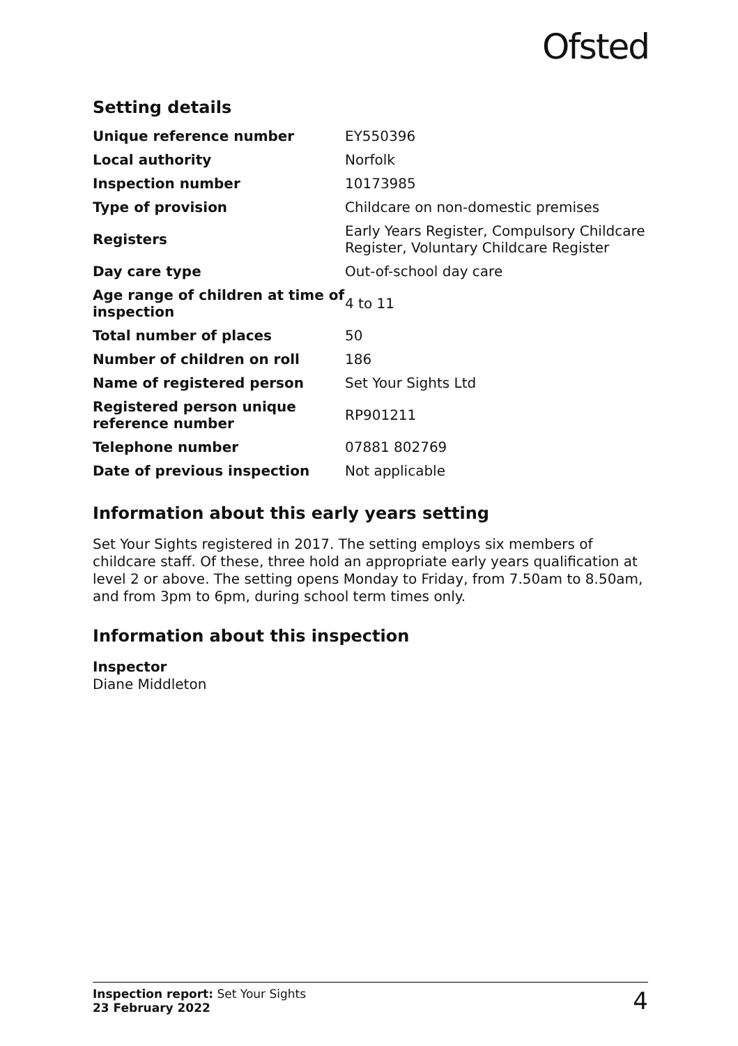Ofsted
Setting details
| Unique reference number | EY550396 |
| Local authority | Norfolk |
| Inspection number | 10173985 |
| Type of provision | Childcare on non-domestic premises |
| Registers | Early Years Register, Compulsory Childcare Register, Voluntary Childcare Register |
| Day care type | Out-of-school day care |
| Age range of children at time of inspection | 4 to 11 |
| Total number of places | 50 |
| Number of children on roll | 186 |
| Name of registered person | Set Your Sights Ltd |
| Registered person unique reference number | RP901211 |
| Telephone number | 07881 802769 |
| Date of previous inspection | Not applicable |
Information about this early years setting
Set Your Sights registered in 2017. The setting employs six members of childcare staff. Of these, three hold an appropriate early years qualification at level 2 or above. The setting opens Monday to Friday, from 7.50am to 8.50am, and from 3pm to 6pm, during school term times only.
Information about this inspection
Inspector
Diane Middleton
Inspection report: Set Your Sights
23 February 2022
4